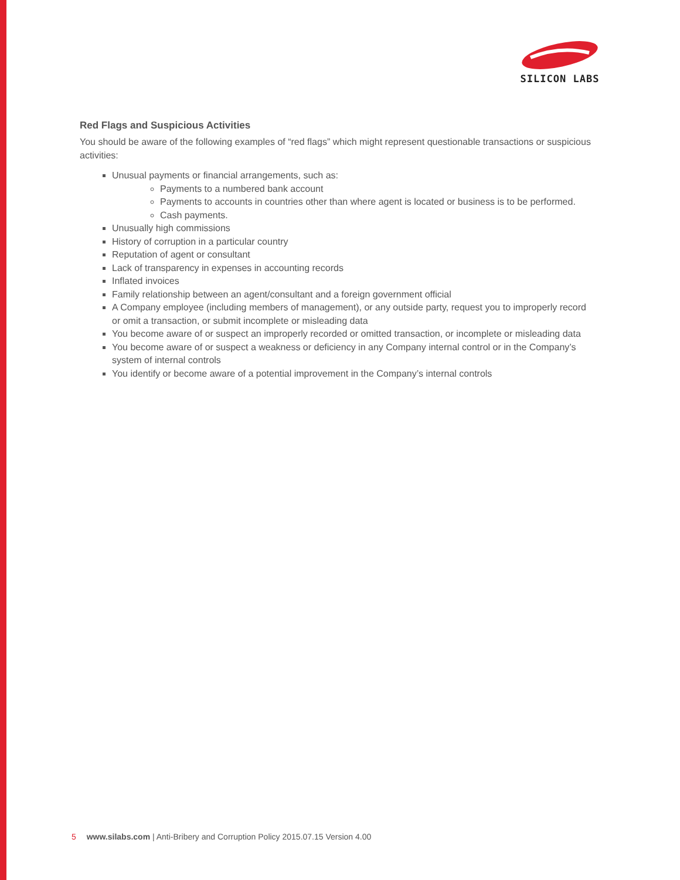SILICON LABS
Red Flags and Suspicious Activities
You should be aware of the following examples of “red flags” which might represent questionable transactions or suspicious activities:
Unusual payments or financial arrangements, such as:
Payments to a numbered bank account
Payments to accounts in countries other than where agent is located or business is to be performed.
Cash payments.
Unusually high commissions
History of corruption in a particular country
Reputation of agent or consultant
Lack of transparency in expenses in accounting records
Inflated invoices
Family relationship between an agent/consultant and a foreign government official
A Company employee (including members of management), or any outside party, request you to improperly record or omit a transaction, or submit incomplete or misleading data
You become aware of or suspect an improperly recorded or omitted transaction, or incomplete or misleading data
You become aware of or suspect a weakness or deficiency in any Company internal control or in the Company’s system of internal controls
You identify or become aware of a potential improvement in the Company’s internal controls
5 www.silabs.com | Anti-Bribery and Corruption Policy 2015.07.15 Version 4.00